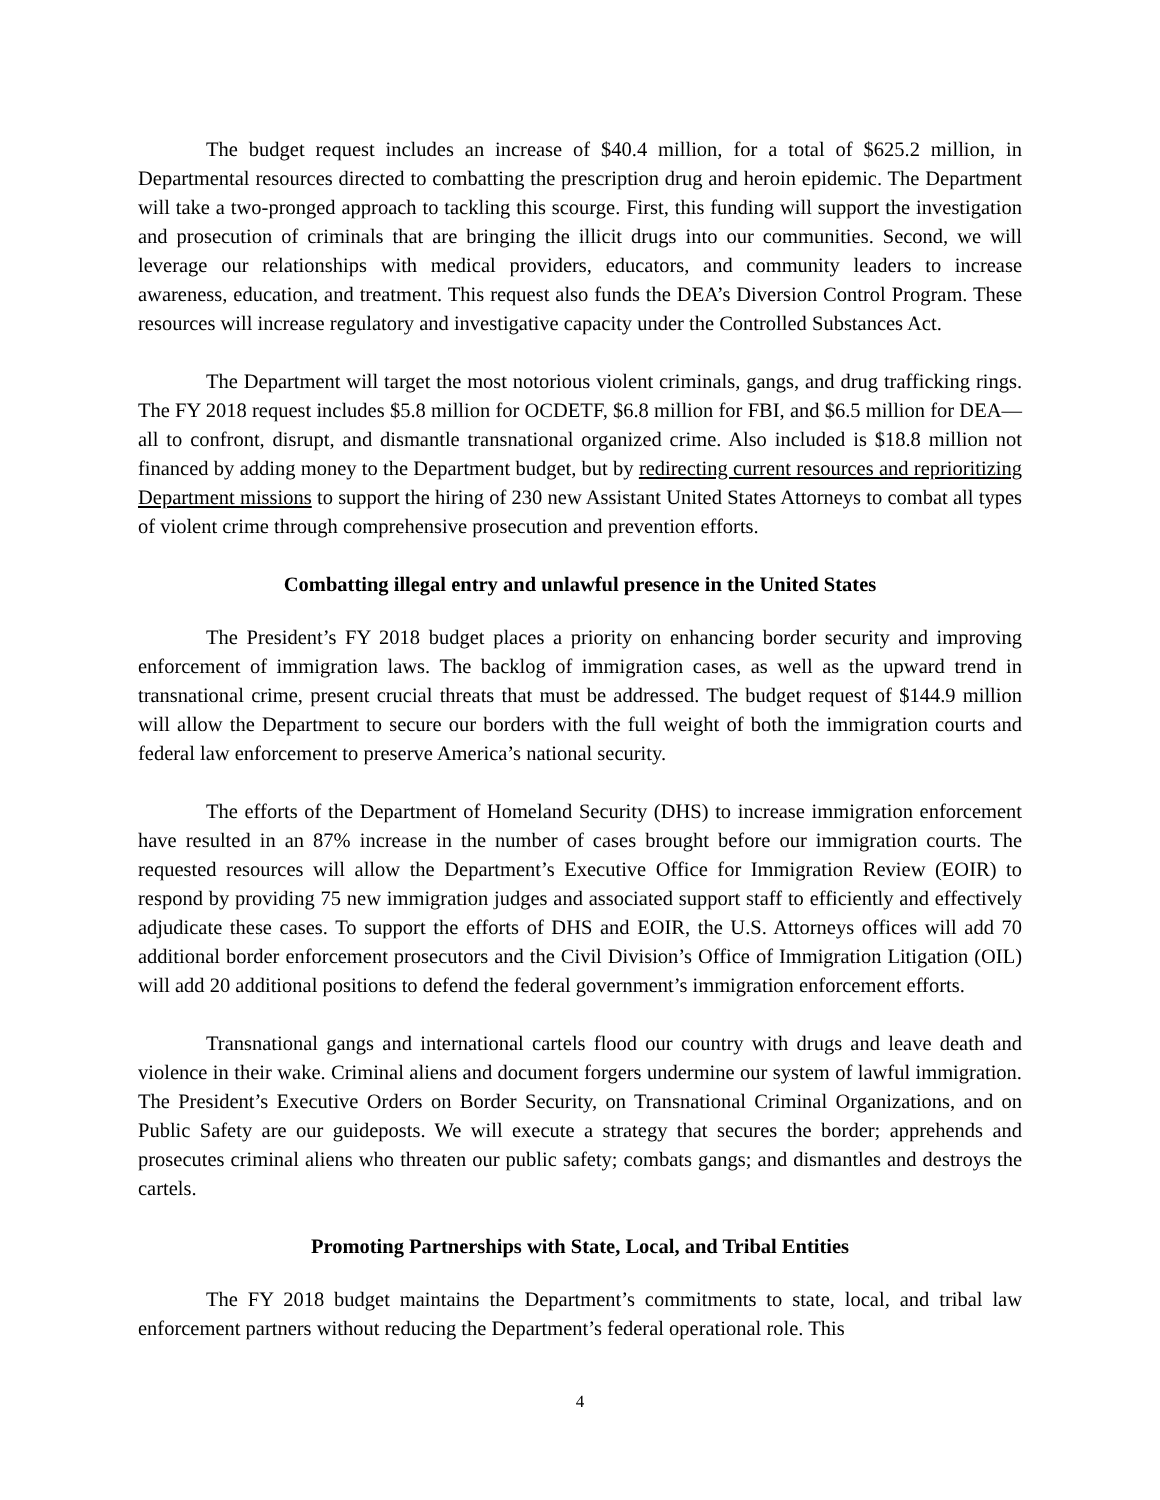The budget request includes an increase of $40.4 million, for a total of $625.2 million, in Departmental resources directed to combatting the prescription drug and heroin epidemic. The Department will take a two-pronged approach to tackling this scourge. First, this funding will support the investigation and prosecution of criminals that are bringing the illicit drugs into our communities. Second, we will leverage our relationships with medical providers, educators, and community leaders to increase awareness, education, and treatment. This request also funds the DEA’s Diversion Control Program. These resources will increase regulatory and investigative capacity under the Controlled Substances Act.
The Department will target the most notorious violent criminals, gangs, and drug trafficking rings. The FY 2018 request includes $5.8 million for OCDETF, $6.8 million for FBI, and $6.5 million for DEA—all to confront, disrupt, and dismantle transnational organized crime. Also included is $18.8 million not financed by adding money to the Department budget, but by redirecting current resources and reprioritizing Department missions to support the hiring of 230 new Assistant United States Attorneys to combat all types of violent crime through comprehensive prosecution and prevention efforts.
Combatting illegal entry and unlawful presence in the United States
The President’s FY 2018 budget places a priority on enhancing border security and improving enforcement of immigration laws. The backlog of immigration cases, as well as the upward trend in transnational crime, present crucial threats that must be addressed. The budget request of $144.9 million will allow the Department to secure our borders with the full weight of both the immigration courts and federal law enforcement to preserve America’s national security.
The efforts of the Department of Homeland Security (DHS) to increase immigration enforcement have resulted in an 87% increase in the number of cases brought before our immigration courts. The requested resources will allow the Department’s Executive Office for Immigration Review (EOIR) to respond by providing 75 new immigration judges and associated support staff to efficiently and effectively adjudicate these cases. To support the efforts of DHS and EOIR, the U.S. Attorneys offices will add 70 additional border enforcement prosecutors and the Civil Division’s Office of Immigration Litigation (OIL) will add 20 additional positions to defend the federal government’s immigration enforcement efforts.
Transnational gangs and international cartels flood our country with drugs and leave death and violence in their wake. Criminal aliens and document forgers undermine our system of lawful immigration. The President’s Executive Orders on Border Security, on Transnational Criminal Organizations, and on Public Safety are our guideposts. We will execute a strategy that secures the border; apprehends and prosecutes criminal aliens who threaten our public safety; combats gangs; and dismantles and destroys the cartels.
Promoting Partnerships with State, Local, and Tribal Entities
The FY 2018 budget maintains the Department’s commitments to state, local, and tribal law enforcement partners without reducing the Department’s federal operational role. This
4